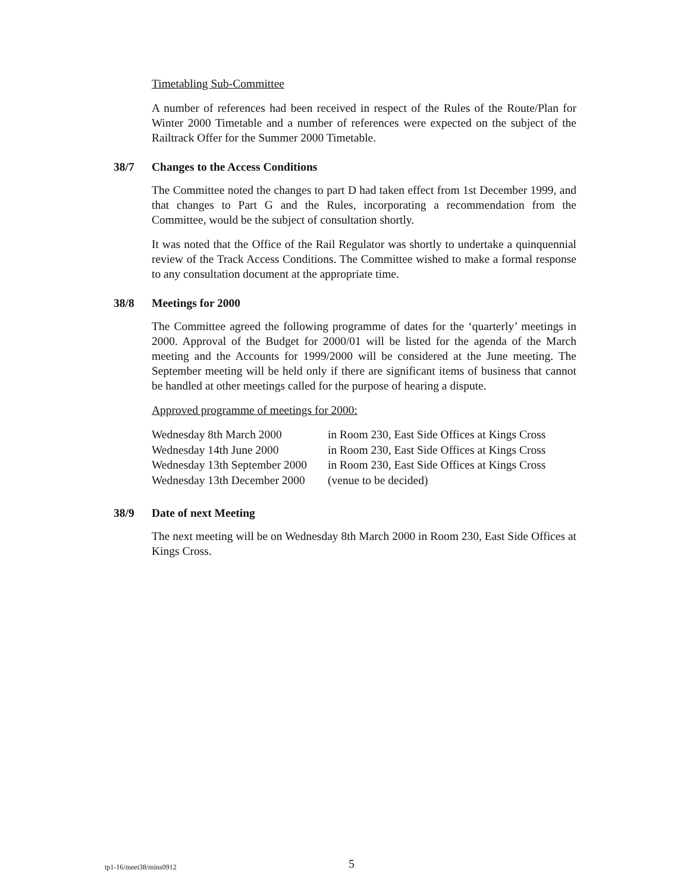Timetabling Sub-Committee
A number of references had been received in respect of the Rules of the Route/Plan for Winter 2000 Timetable and a number of references were expected on the subject of the Railtrack Offer for the Summer 2000 Timetable.
38/7 Changes to the Access Conditions
The Committee noted the changes to part D had taken effect from 1st December 1999, and that changes to Part G and the Rules, incorporating a recommendation from the Committee, would be the subject of consultation shortly.
It was noted that the Office of the Rail Regulator was shortly to undertake a quinquennial review of the Track Access Conditions. The Committee wished to make a formal response to any consultation document at the appropriate time.
38/8 Meetings for 2000
The Committee agreed the following programme of dates for the ‘quarterly’ meetings in 2000. Approval of the Budget for 2000/01 will be listed for the agenda of the March meeting and the Accounts for 1999/2000 will be considered at the June meeting. The September meeting will be held only if there are significant items of business that cannot be handled at other meetings called for the purpose of hearing a dispute.
Approved programme of meetings for 2000:
| Wednesday 8th March 2000 | in Room 230, East Side Offices at Kings Cross |
| Wednesday 14th June 2000 | in Room 230, East Side Offices at Kings Cross |
| Wednesday 13th September 2000 | in Room 230, East Side Offices at Kings Cross |
| Wednesday 13th December 2000 | (venue to be decided) |
38/9 Date of next Meeting
The next meeting will be on Wednesday 8th March 2000 in Room 230, East Side Offices at Kings Cross.
tp1-16/meet38/mins0912 5